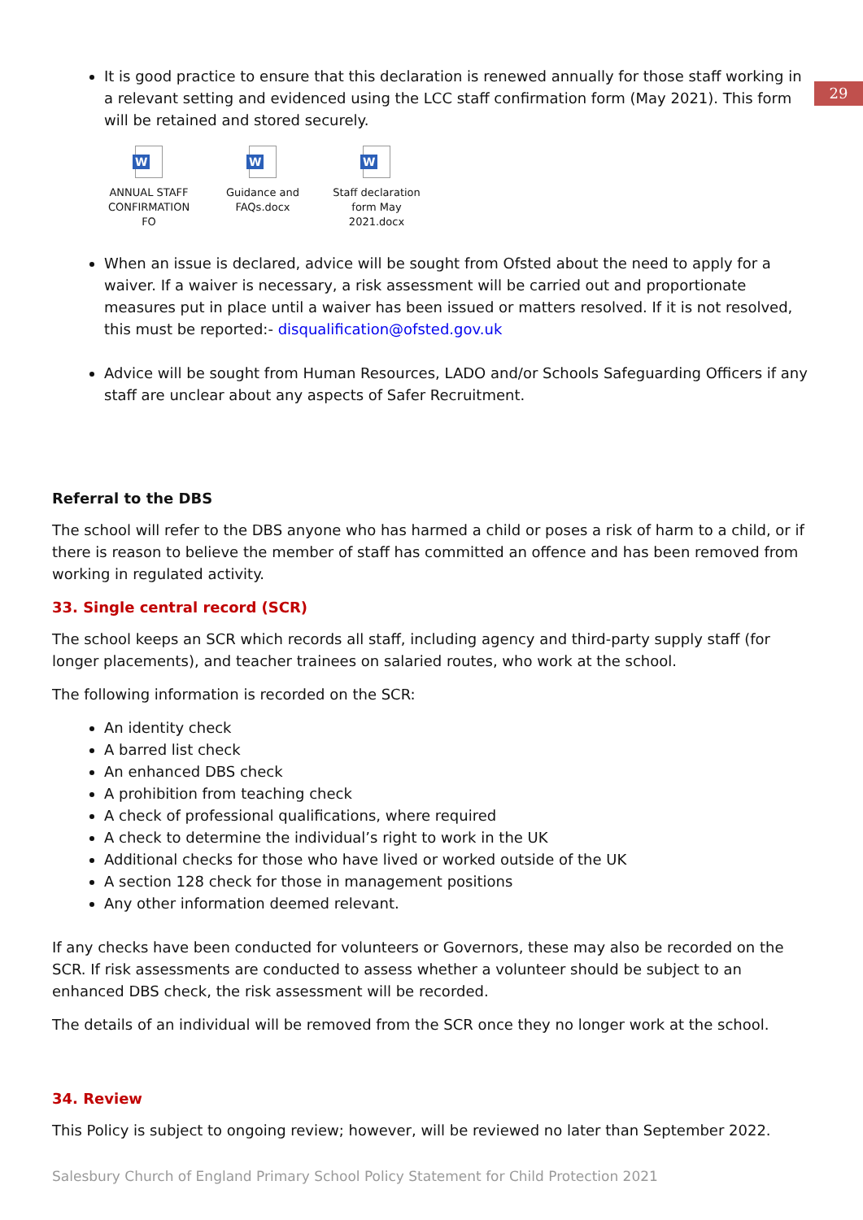29
It is good practice to ensure that this declaration is renewed annually for those staff working in a relevant setting and evidenced using the LCC staff confirmation form (May 2021). This form will be retained and stored securely.
W
ANNUAL STAFF CONFIRMATION FO
W
Guidance and FAQs.docx
W
Staff declaration form May 2021.docx
When an issue is declared, advice will be sought from Ofsted about the need to apply for a waiver. If a waiver is necessary, a risk assessment will be carried out and proportionate measures put in place until a waiver has been issued or matters resolved. If it is not resolved, this must be reported:- disqualification@ofsted.gov.uk
Advice will be sought from Human Resources, LADO and/or Schools Safeguarding Officers if any staff are unclear about any aspects of Safer Recruitment.
Referral to the DBS
The school will refer to the DBS anyone who has harmed a child or poses a risk of harm to a child, or if there is reason to believe the member of staff has committed an offence and has been removed from working in regulated activity.
33. Single central record (SCR)
The school keeps an SCR which records all staff, including agency and third-party supply staff (for longer placements), and teacher trainees on salaried routes, who work at the school.
The following information is recorded on the SCR:
An identity check
A barred list check
An enhanced DBS check
A prohibition from teaching check
A check of professional qualifications, where required
A check to determine the individual’s right to work in the UK
Additional checks for those who have lived or worked outside of the UK
A section 128 check for those in management positions
Any other information deemed relevant.
If any checks have been conducted for volunteers or Governors, these may also be recorded on the SCR. If risk assessments are conducted to assess whether a volunteer should be subject to an enhanced DBS check, the risk assessment will be recorded.
The details of an individual will be removed from the SCR once they no longer work at the school.
34. Review
This Policy is subject to ongoing review; however, will be reviewed no later than September 2022.
Salesbury Church of England Primary School Policy Statement for Child Protection 2021